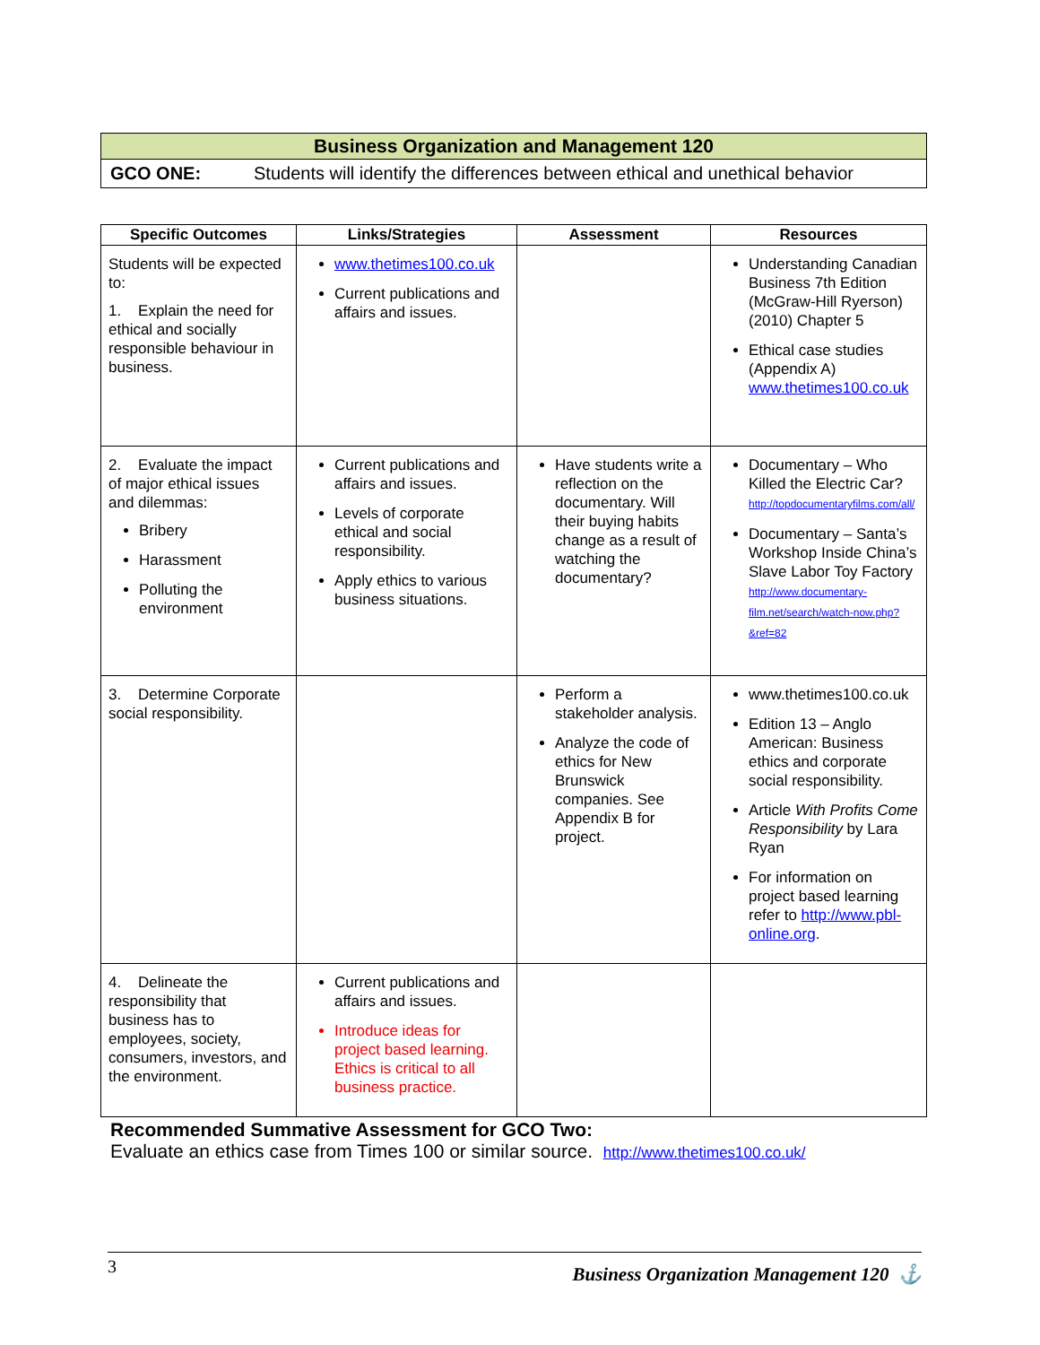| Business Organization and Management 120 | |
| GCO ONE: | Students will identify the differences between ethical and unethical behavior |
| Specific Outcomes | Links/Strategies | Assessment | Resources |
| --- | --- | --- | --- |
| Students will be expected to: 1. Explain the need for ethical and socially responsible behaviour in business. | www.thetimes100.co.uk Current publications and affairs and issues. | | Understanding Canadian Business 7th Edition (McGraw-Hill Ryerson) (2010) Chapter 5 Ethical case studies (Appendix A) www.thetimes100.co.uk |
| 2. Evaluate the impact of major ethical issues and dilemmas: Bribery Harassment Polluting the environment | Current publications and affairs and issues. Levels of corporate ethical and social responsibility. Apply ethics to various business situations. | Have students write a reflection on the documentary. Will their buying habits change as a result of watching the documentary? | Documentary – Who Killed the Electric Car? http://topdocumentaryfilms.com/all/ Documentary – Santa’s Workshop Inside China’s Slave Labor Toy Factory http://www.documentary-film.net/search/watch-now.php?&ref=82 |
| 3. Determine Corporate social responsibility. | | Perform a stakeholder analysis. Analyze the code of ethics for New Brunswick companies. See Appendix B for project. | www.thetimes100.co.uk Edition 13 – Anglo American: Business ethics and corporate social responsibility. Article With Profits Come Responsibility by Lara Ryan For information on project based learning refer to http://www.pbl-online.org . |
| 4. Delineate the responsibility that business has to employees, society, consumers, investors, and the environment. | Current publications and affairs and issues. Introduce ideas for project based learning. Ethics is critical to all business practice. | | |
Recommended Summative Assessment for GCO Two:
Evaluate an ethics case from Times 100 or similar source. http://www.thetimes100.co.uk/
3 Business Organization Management 120 ⚓